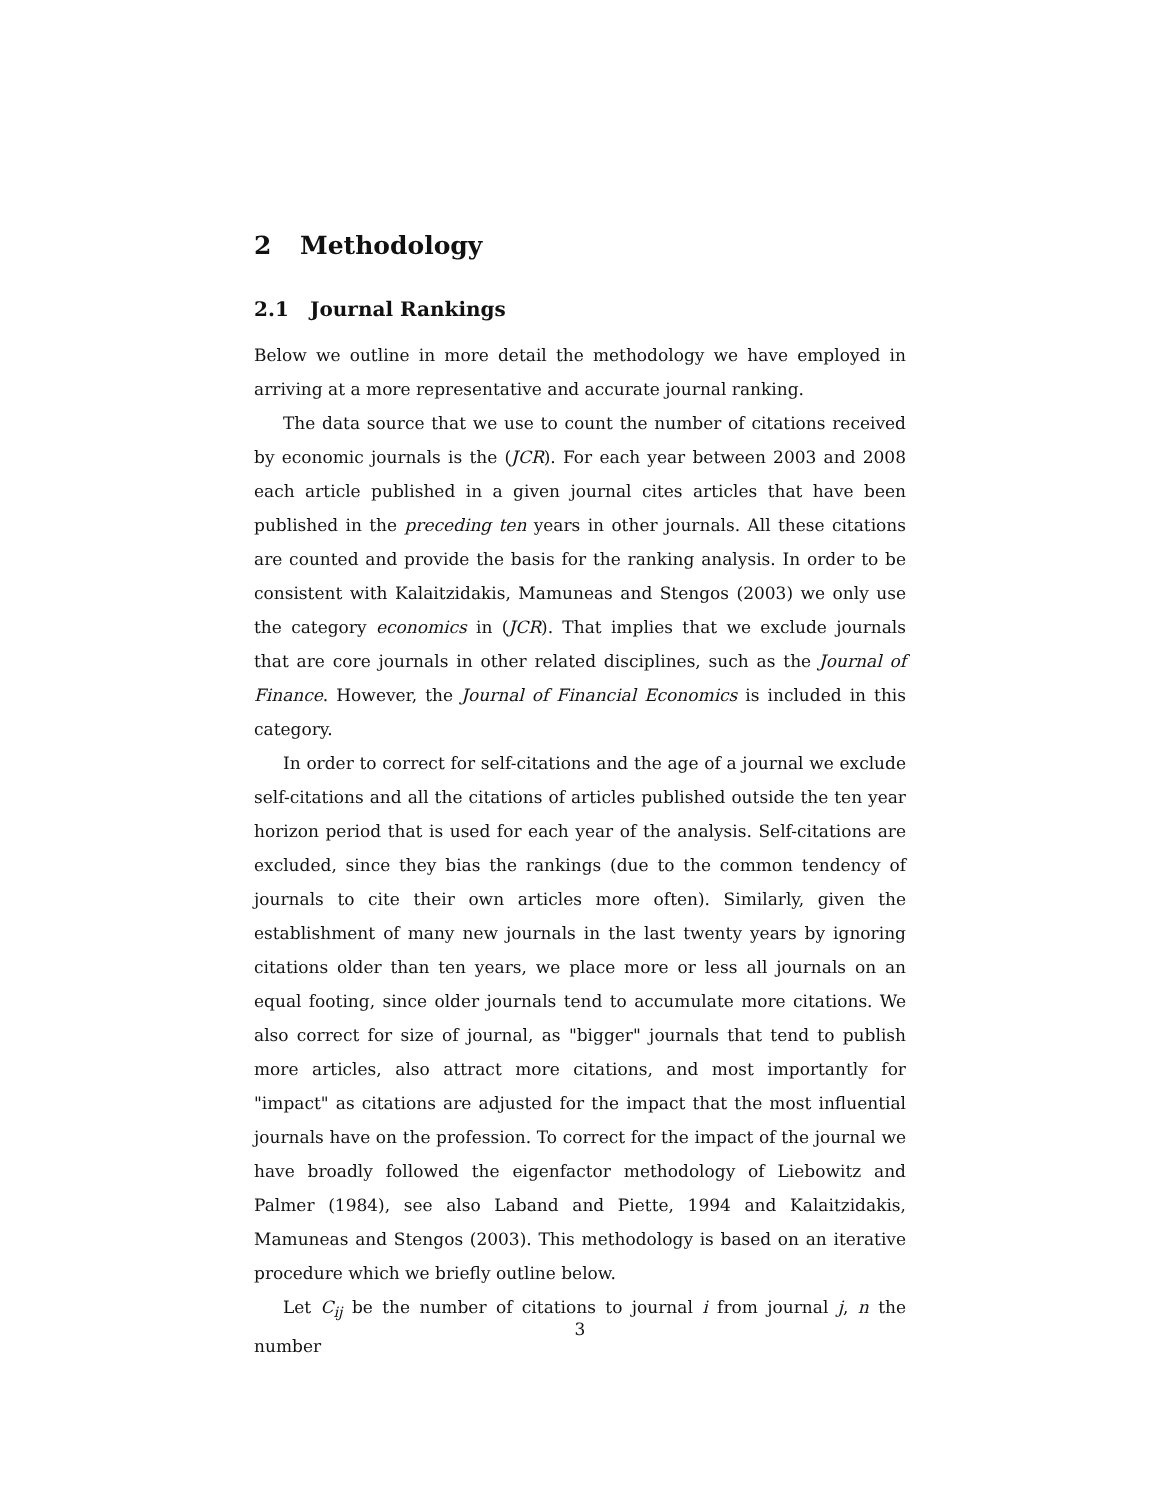2 Methodology
2.1 Journal Rankings
Below we outline in more detail the methodology we have employed in arriving at a more representative and accurate journal ranking.
The data source that we use to count the number of citations received by economic journals is the (JCR). For each year between 2003 and 2008 each article published in a given journal cites articles that have been published in the preceding ten years in other journals. All these citations are counted and provide the basis for the ranking analysis. In order to be consistent with Kalaitzidakis, Mamuneas and Stengos (2003) we only use the category economics in (JCR). That implies that we exclude journals that are core journals in other related disciplines, such as the Journal of Finance. However, the Journal of Financial Economics is included in this category.
In order to correct for self-citations and the age of a journal we exclude self-citations and all the citations of articles published outside the ten year horizon period that is used for each year of the analysis. Self-citations are excluded, since they bias the rankings (due to the common tendency of journals to cite their own articles more often). Similarly, given the establishment of many new journals in the last twenty years by ignoring citations older than ten years, we place more or less all journals on an equal footing, since older journals tend to accumulate more citations. We also correct for size of journal, as "bigger" journals that tend to publish more articles, also attract more citations, and most importantly for "impact" as citations are adjusted for the impact that the most influential journals have on the profession. To correct for the impact of the journal we have broadly followed the eigenfactor methodology of Liebowitz and Palmer (1984), see also Laband and Piette, 1994 and Kalaitzidakis, Mamuneas and Stengos (2003). This methodology is based on an iterative procedure which we briefly outline below.
Let C<sub>ij</sub> be the number of citations to journal i from journal j, n the number
3